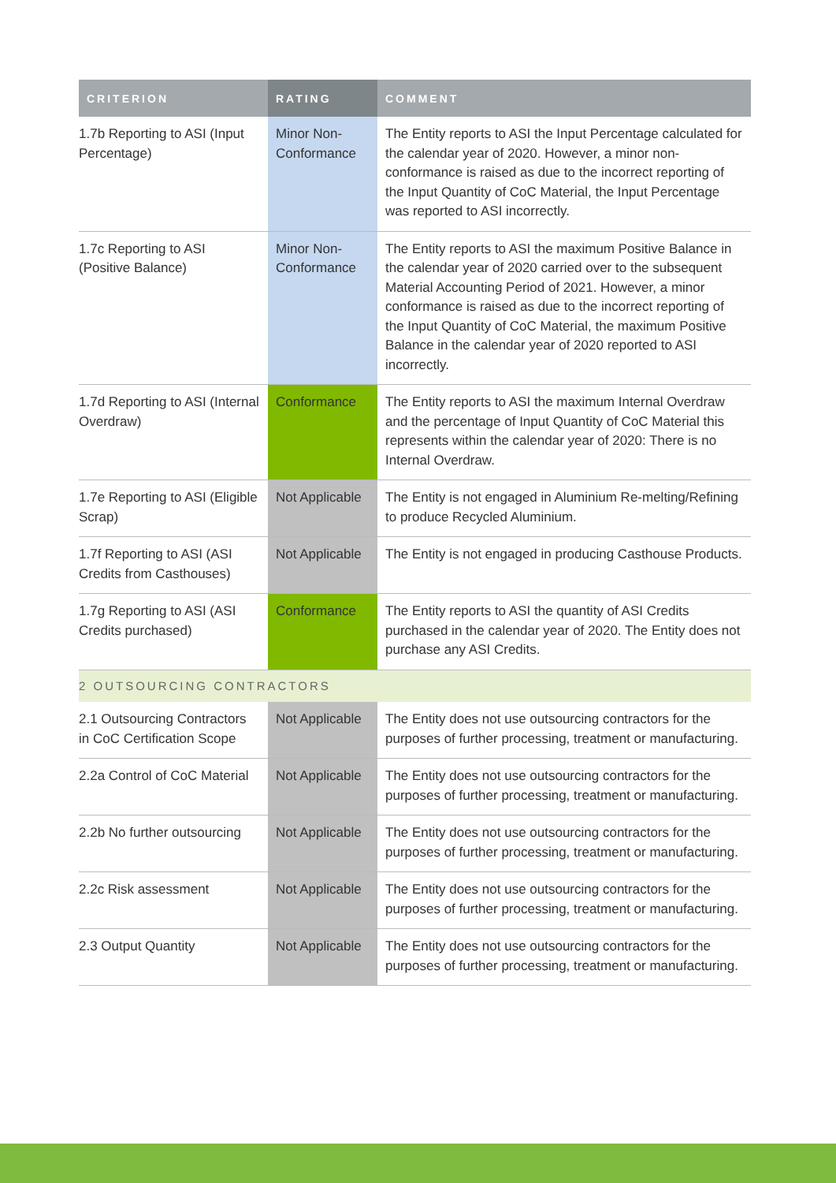| CRITERION | RATING | COMMENT |
| --- | --- | --- |
| 1.7b Reporting to ASI (Input Percentage) | Minor Non-Conformance | The Entity reports to ASI the Input Percentage calculated for the calendar year of 2020. However, a minor non-conformance is raised as due to the incorrect reporting of the Input Quantity of CoC Material, the Input Percentage was reported to ASI incorrectly. |
| 1.7c Reporting to ASI (Positive Balance) | Minor Non-Conformance | The Entity reports to ASI the maximum Positive Balance in the calendar year of 2020 carried over to the subsequent Material Accounting Period of 2021. However, a minor conformance is raised as due to the incorrect reporting of the Input Quantity of CoC Material, the maximum Positive Balance in the calendar year of 2020 reported to ASI incorrectly. |
| 1.7d Reporting to ASI (Internal Overdraw) | Conformance | The Entity reports to ASI the maximum Internal Overdraw and the percentage of Input Quantity of CoC Material this represents within the calendar year of 2020: There is no Internal Overdraw. |
| 1.7e Reporting to ASI (Eligible Scrap) | Not Applicable | The Entity is not engaged in Aluminium Re-melting/Refining to produce Recycled Aluminium. |
| 1.7f Reporting to ASI (ASI Credits from Casthouses) | Not Applicable | The Entity is not engaged in producing Casthouse Products. |
| 1.7g Reporting to ASI (ASI Credits purchased) | Conformance | The Entity reports to ASI the quantity of ASI Credits purchased in the calendar year of 2020. The Entity does not purchase any ASI Credits. |
| 2 OUTSOURCING CONTRACTORS | | |
| 2.1 Outsourcing Contractors in CoC Certification Scope | Not Applicable | The Entity does not use outsourcing contractors for the purposes of further processing, treatment or manufacturing. |
| 2.2a Control of CoC Material | Not Applicable | The Entity does not use outsourcing contractors for the purposes of further processing, treatment or manufacturing. |
| 2.2b No further outsourcing | Not Applicable | The Entity does not use outsourcing contractors for the purposes of further processing, treatment or manufacturing. |
| 2.2c Risk assessment | Not Applicable | The Entity does not use outsourcing contractors for the purposes of further processing, treatment or manufacturing. |
| 2.3 Output Quantity | Not Applicable | The Entity does not use outsourcing contractors for the purposes of further processing, treatment or manufacturing. |